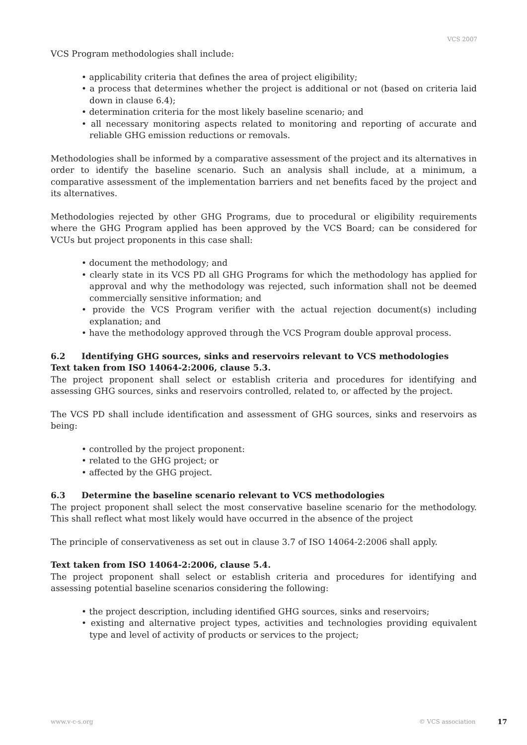VCS 2007
VCS Program methodologies shall include:
• applicability criteria that defines the area of project eligibility;
• a process that determines whether the project is additional or not (based on criteria laid down in clause 6.4);
• determination criteria for the most likely baseline scenario; and
• all necessary monitoring aspects related to monitoring and reporting of accurate and reliable GHG emission reductions or removals.
Methodologies shall be informed by a comparative assessment of the project and its alternatives in order to identify the baseline scenario. Such an analysis shall include, at a minimum, a comparative assessment of the implementation barriers and net benefits faced by the project and its alternatives.
Methodologies rejected by other GHG Programs, due to procedural or eligibility requirements where the GHG Program applied has been approved by the VCS Board; can be considered for VCUs but project proponents in this case shall:
• document the methodology; and
• clearly state in its VCS PD all GHG Programs for which the methodology has applied for approval and why the methodology was rejected, such information shall not be deemed commercially sensitive information; and
• provide the VCS Program verifier with the actual rejection document(s) including explanation; and
• have the methodology approved through the VCS Program double approval process.
6.2 Identifying GHG sources, sinks and reservoirs relevant to VCS methodologies
Text taken from ISO 14064-2:2006, clause 5.3.
The project proponent shall select or establish criteria and procedures for identifying and assessing GHG sources, sinks and reservoirs controlled, related to, or affected by the project.
The VCS PD shall include identification and assessment of GHG sources, sinks and reservoirs as being:
• controlled by the project proponent:
• related to the GHG project; or
• affected by the GHG project.
6.3 Determine the baseline scenario relevant to VCS methodologies
The project proponent shall select the most conservative baseline scenario for the methodology. This shall reflect what most likely would have occurred in the absence of the project
The principle of conservativeness as set out in clause 3.7 of ISO 14064-2:2006 shall apply.
Text taken from ISO 14064-2:2006, clause 5.4.
The project proponent shall select or establish criteria and procedures for identifying and assessing potential baseline scenarios considering the following:
• the project description, including identified GHG sources, sinks and reservoirs;
• existing and alternative project types, activities and technologies providing equivalent type and level of activity of products or services to the project;
www.v-c-s.org © VCS association 17